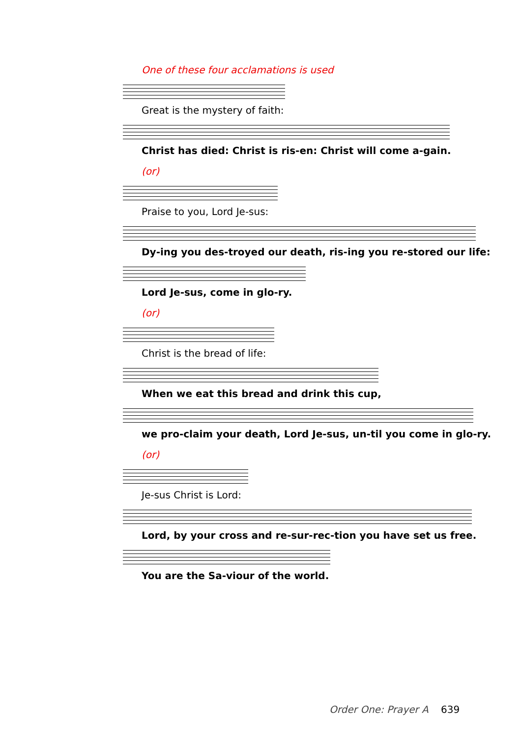One of these four acclamations is used
Great is the mystery of faith:
Christ has died: Christ is ris-en: Christ will come a-gain.
(or)
Praise to you, Lord Je-sus:
Dy-ing you des-troyed our death, ris-ing you re-stored our life:
Lord Je-sus, come in glo-ry.
(or)
Christ is the bread of life:
When we eat this bread and drink this cup,
we pro-claim your death, Lord Je-sus, un-til you come in glo-ry.
(or)
Je-sus Christ is Lord:
Lord, by your cross and re-sur-rec-tion you have set us free.
You are the Sa-viour of the world.
Order One: Prayer A 639